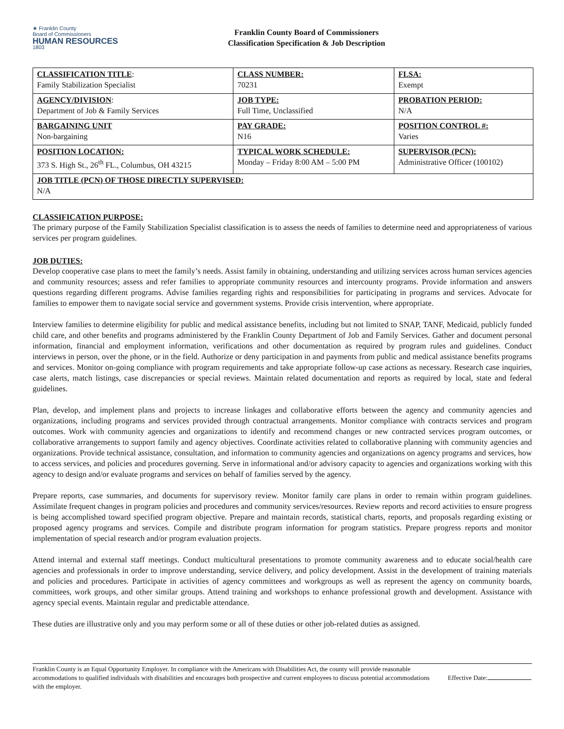★ Franklin County
Board of Commissioners
HUMAN RESOURCES
1803
Franklin County Board of Commissioners
Classification Specification & Job Description
| CLASSIFICATION TITLE : Family Stabilization Specialist | CLASS NUMBER: 70231 | FLSA: Exempt |
| AGENCY/DIVISION : Department of Job & Family Services | JOB TYPE: Full Time, Unclassified | PROBATION PERIOD: N/A |
| BARGAINING UNIT Non-bargaining | PAY GRADE: N16 | POSITION CONTROL #: Varies |
| POSITION LOCATION: 373 S. High St., 26<sup>th</sup> FL., Columbus, OH 43215 | TYPICAL WORK SCHEDULE: Monday – Friday 8:00 AM – 5:00 PM | SUPERVISOR (PCN): Administrative Officer (100102) |
| JOB TITLE (PCN) OF THOSE DIRECTLY SUPERVISED: N/A | | |
CLASSIFICATION PURPOSE:
The primary purpose of the Family Stabilization Specialist classification is to assess the needs of families to determine need and appropriateness of various services per program guidelines.
JOB DUTIES:
Develop cooperative case plans to meet the family’s needs. Assist family in obtaining, understanding and utilizing services across human services agencies and community resources; assess and refer families to appropriate community resources and intercounty programs. Provide information and answers questions regarding different programs. Advise families regarding rights and responsibilities for participating in programs and services. Advocate for families to empower them to navigate social service and government systems. Provide crisis intervention, where appropriate.
Interview families to determine eligibility for public and medical assistance benefits, including but not limited to SNAP, TANF, Medicaid, publicly funded child care, and other benefits and programs administered by the Franklin County Department of Job and Family Services. Gather and document personal information, financial and employment information, verifications and other documentation as required by program rules and guidelines. Conduct interviews in person, over the phone, or in the field. Authorize or deny participation in and payments from public and medical assistance benefits programs and services. Monitor on-going compliance with program requirements and take appropriate follow-up case actions as necessary. Research case inquiries, case alerts, match listings, case discrepancies or special reviews. Maintain related documentation and reports as required by local, state and federal guidelines.
Plan, develop, and implement plans and projects to increase linkages and collaborative efforts between the agency and community agencies and organizations, including programs and services provided through contractual arrangements. Monitor compliance with contracts services and program outcomes. Work with community agencies and organizations to identify and recommend changes or new contracted services program outcomes, or collaborative arrangements to support family and agency objectives. Coordinate activities related to collaborative planning with community agencies and organizations. Provide technical assistance, consultation, and information to community agencies and organizations on agency programs and services, how to access services, and policies and procedures governing. Serve in informational and/or advisory capacity to agencies and organizations working with this agency to design and/or evaluate programs and services on behalf of families served by the agency.
Prepare reports, case summaries, and documents for supervisory review. Monitor family care plans in order to remain within program guidelines. Assimilate frequent changes in program policies and procedures and community services/resources. Review reports and record activities to ensure progress is being accomplished toward specified program objective. Prepare and maintain records, statistical charts, reports, and proposals regarding existing or proposed agency programs and services. Compile and distribute program information for program statistics. Prepare progress reports and monitor implementation of special research and/or program evaluation projects.
Attend internal and external staff meetings. Conduct multicultural presentations to promote community awareness and to educate social/health care agencies and professionals in order to improve understanding, service delivery, and policy development. Assist in the development of training materials and policies and procedures. Participate in activities of agency committees and workgroups as well as represent the agency on community boards, committees, work groups, and other similar groups. Attend training and workshops to enhance professional growth and development. Assistance with agency special events. Maintain regular and predictable attendance.
These duties are illustrative only and you may perform some or all of these duties or other job-related duties as assigned.
Franklin County is an Equal Opportunity Employer. In compliance with the Americans with Disabilities Act, the county will provide reasonable accommodations to qualified individuals with disabilities and encourages both prospective and current employees to discuss potential accommodations with the employer.
Effective Date: